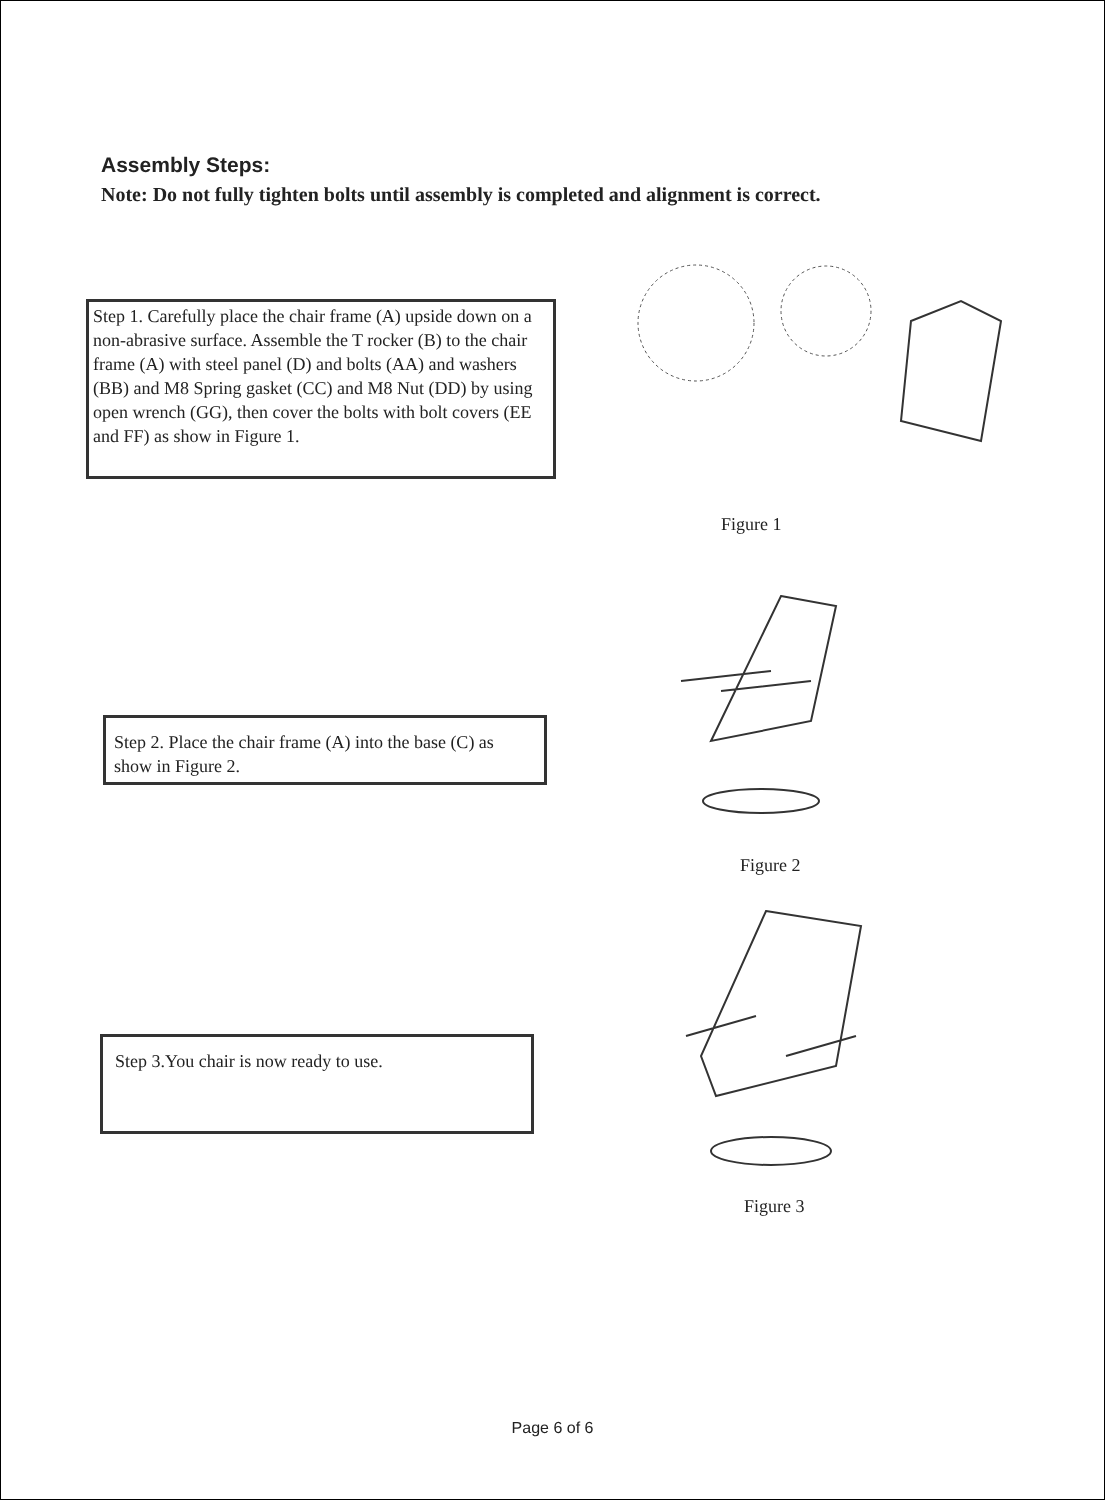Assembly Steps:
Note: Do not fully tighten bolts until assembly is completed and alignment is correct.
Step 1. Carefully place the chair frame (A) upside down on a non-abrasive surface. Assemble the T rocker (B) to the chair frame (A) with steel panel (D) and bolts (AA) and washers (BB) and M8 Spring gasket (CC) and M8 Nut (DD) by using open wrench (GG), then cover the bolts with bolt covers (EE and FF) as show in Figure 1.
Figure 1
Step 2. Place the chair frame (A) into the base (C) as show in Figure 2.
Figure 2
Step 3.You chair is now ready to use.
Figure 3
Page 6 of 6